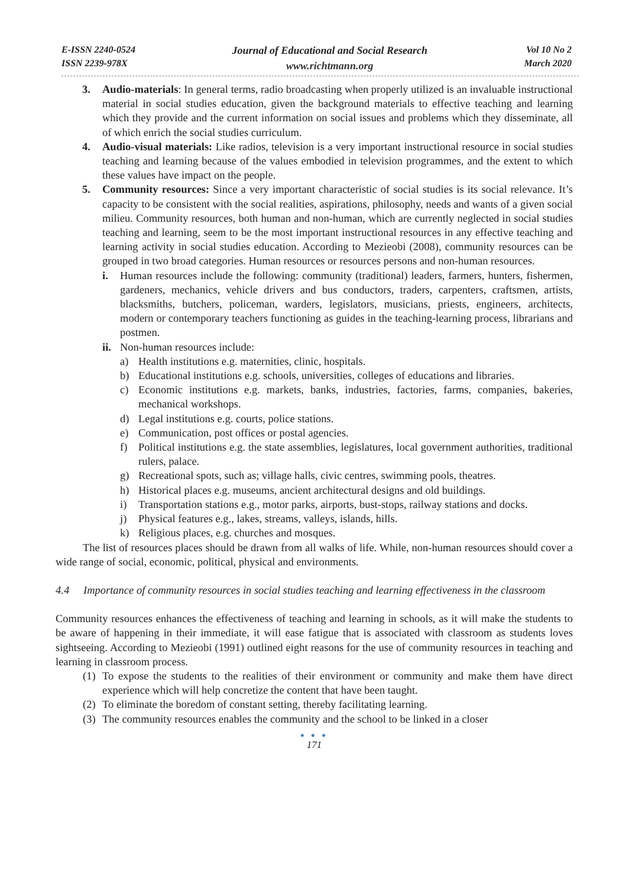E-ISSN 2240-0524
ISSN 2239-978X
Journal of Educational and Social Research
www.richtmann.org
Vol 10 No 2
March 2020
3. Audio-materials: In general terms, radio broadcasting when properly utilized is an invaluable instructional material in social studies education, given the background materials to effective teaching and learning which they provide and the current information on social issues and problems which they disseminate, all of which enrich the social studies curriculum.
4. Audio-visual materials: Like radios, television is a very important instructional resource in social studies teaching and learning because of the values embodied in television programmes, and the extent to which these values have impact on the people.
5. Community resources: Since a very important characteristic of social studies is its social relevance. It’s capacity to be consistent with the social realities, aspirations, philosophy, needs and wants of a given social milieu. Community resources, both human and non-human, which are currently neglected in social studies teaching and learning, seem to be the most important instructional resources in any effective teaching and learning activity in social studies education. According to Mezieobi (2008), community resources can be grouped in two broad categories. Human resources or resources persons and non-human resources.
i. Human resources include the following: community (traditional) leaders, farmers, hunters, fishermen, gardeners, mechanics, vehicle drivers and bus conductors, traders, carpenters, craftsmen, artists, blacksmiths, butchers, policeman, warders, legislators, musicians, priests, engineers, architects, modern or contemporary teachers functioning as guides in the teaching-learning process, librarians and postmen.
ii. Non-human resources include:
a) Health institutions e.g. maternities, clinic, hospitals.
b) Educational institutions e.g. schools, universities, colleges of educations and libraries.
c) Economic institutions e.g. markets, banks, industries, factories, farms, companies, bakeries, mechanical workshops.
d) Legal institutions e.g. courts, police stations.
e) Communication, post offices or postal agencies.
f) Political institutions e.g. the state assemblies, legislatures, local government authorities, traditional rulers, palace.
g) Recreational spots, such as; village halls, civic centres, swimming pools, theatres.
h) Historical places e.g. museums, ancient architectural designs and old buildings.
i) Transportation stations e.g., motor parks, airports, bust-stops, railway stations and docks.
j) Physical features e.g., lakes, streams, valleys, islands, hills.
k) Religious places, e.g. churches and mosques.
The list of resources places should be drawn from all walks of life. While, non-human resources should cover a wide range of social, economic, political, physical and environments.
4.4 Importance of community resources in social studies teaching and learning effectiveness in the classroom
Community resources enhances the effectiveness of teaching and learning in schools, as it will make the students to be aware of happening in their immediate, it will ease fatigue that is associated with classroom as students loves sightseeing. According to Mezieobi (1991) outlined eight reasons for the use of community resources in teaching and learning in classroom process.
(1) To expose the students to the realities of their environment or community and make them have direct experience which will help concretize the content that have been taught.
(2) To eliminate the boredom of constant setting, thereby facilitating learning.
(3) The community resources enables the community and the school to be linked in a closer
● ● ●
171